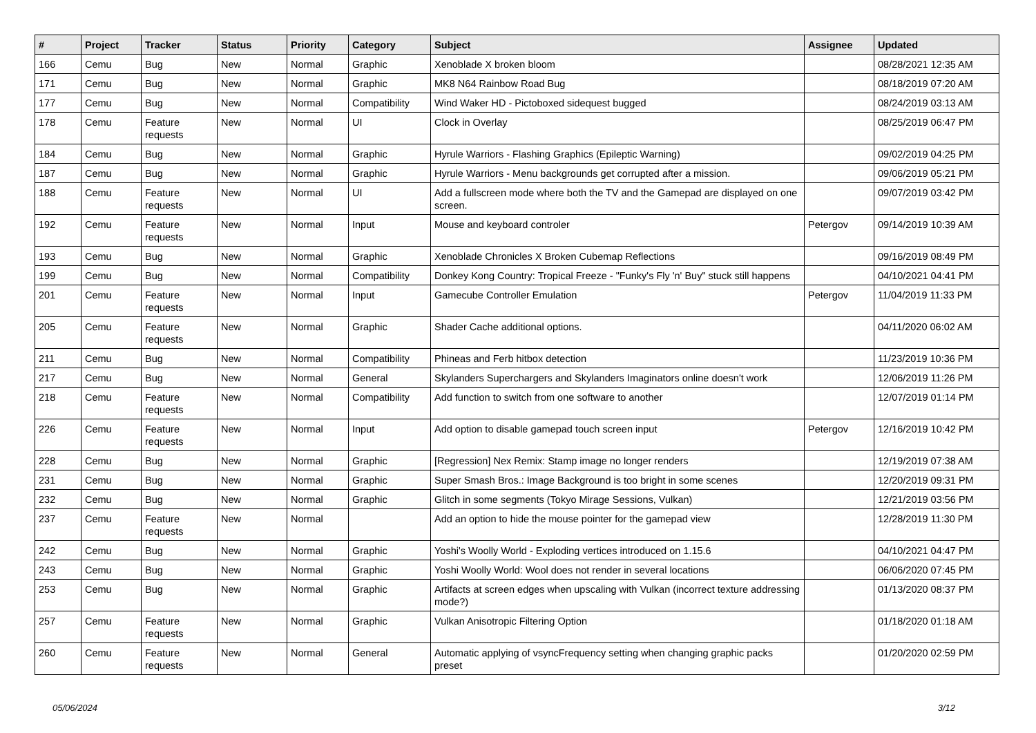| # | Project | Tracker | Status | Priority | Category | Subject | Assignee | Updated |
| --- | --- | --- | --- | --- | --- | --- | --- | --- |
| 166 | Cemu | Bug | New | Normal | Graphic | Xenoblade X broken bloom | | 08/28/2021 12:35 AM |
| 171 | Cemu | Bug | New | Normal | Graphic | MK8 N64 Rainbow Road Bug | | 08/18/2019 07:20 AM |
| 177 | Cemu | Bug | New | Normal | Compatibility | Wind Waker HD - Pictoboxed sidequest bugged | | 08/24/2019 03:13 AM |
| 178 | Cemu | Feature requests | New | Normal | UI | Clock in Overlay | | 08/25/2019 06:47 PM |
| 184 | Cemu | Bug | New | Normal | Graphic | Hyrule Warriors - Flashing Graphics (Epileptic Warning) | | 09/02/2019 04:25 PM |
| 187 | Cemu | Bug | New | Normal | Graphic | Hyrule Warriors - Menu backgrounds get corrupted after a mission. | | 09/06/2019 05:21 PM |
| 188 | Cemu | Feature requests | New | Normal | UI | Add a fullscreen mode where both the TV and the Gamepad are displayed on one screen. | | 09/07/2019 03:42 PM |
| 192 | Cemu | Feature requests | New | Normal | Input | Mouse and keyboard controler | Petergov | 09/14/2019 10:39 AM |
| 193 | Cemu | Bug | New | Normal | Graphic | Xenoblade Chronicles X Broken Cubemap Reflections | | 09/16/2019 08:49 PM |
| 199 | Cemu | Bug | New | Normal | Compatibility | Donkey Kong Country: Tropical Freeze - "Funky's Fly 'n' Buy" stuck still happens | | 04/10/2021 04:41 PM |
| 201 | Cemu | Feature requests | New | Normal | Input | Gamecube Controller Emulation | Petergov | 11/04/2019 11:33 PM |
| 205 | Cemu | Feature requests | New | Normal | Graphic | Shader Cache additional options. | | 04/11/2020 06:02 AM |
| 211 | Cemu | Bug | New | Normal | Compatibility | Phineas and Ferb hitbox detection | | 11/23/2019 10:36 PM |
| 217 | Cemu | Bug | New | Normal | General | Skylanders Superchargers and Skylanders Imaginators online doesn't work | | 12/06/2019 11:26 PM |
| 218 | Cemu | Feature requests | New | Normal | Compatibility | Add function to switch from one software to another | | 12/07/2019 01:14 PM |
| 226 | Cemu | Feature requests | New | Normal | Input | Add option to disable gamepad touch screen input | Petergov | 12/16/2019 10:42 PM |
| 228 | Cemu | Bug | New | Normal | Graphic | [Regression] Nex Remix: Stamp image no longer renders | | 12/19/2019 07:38 AM |
| 231 | Cemu | Bug | New | Normal | Graphic | Super Smash Bros.: Image Background is too bright in some scenes | | 12/20/2019 09:31 PM |
| 232 | Cemu | Bug | New | Normal | Graphic | Glitch in some segments (Tokyo Mirage Sessions, Vulkan) | | 12/21/2019 03:56 PM |
| 237 | Cemu | Feature requests | New | Normal | | Add an option to hide the mouse pointer for the gamepad view | | 12/28/2019 11:30 PM |
| 242 | Cemu | Bug | New | Normal | Graphic | Yoshi's Woolly World - Exploding vertices introduced on 1.15.6 | | 04/10/2021 04:47 PM |
| 243 | Cemu | Bug | New | Normal | Graphic | Yoshi Woolly World: Wool does not render in several locations | | 06/06/2020 07:45 PM |
| 253 | Cemu | Bug | New | Normal | Graphic | Artifacts at screen edges when upscaling with Vulkan (incorrect texture addressing mode?) | | 01/13/2020 08:37 PM |
| 257 | Cemu | Feature requests | New | Normal | Graphic | Vulkan Anisotropic Filtering Option | | 01/18/2020 01:18 AM |
| 260 | Cemu | Feature requests | New | Normal | General | Automatic applying of vsyncFrequency setting when changing graphic packs preset | | 01/20/2020 02:59 PM |
05/06/2024 3/12